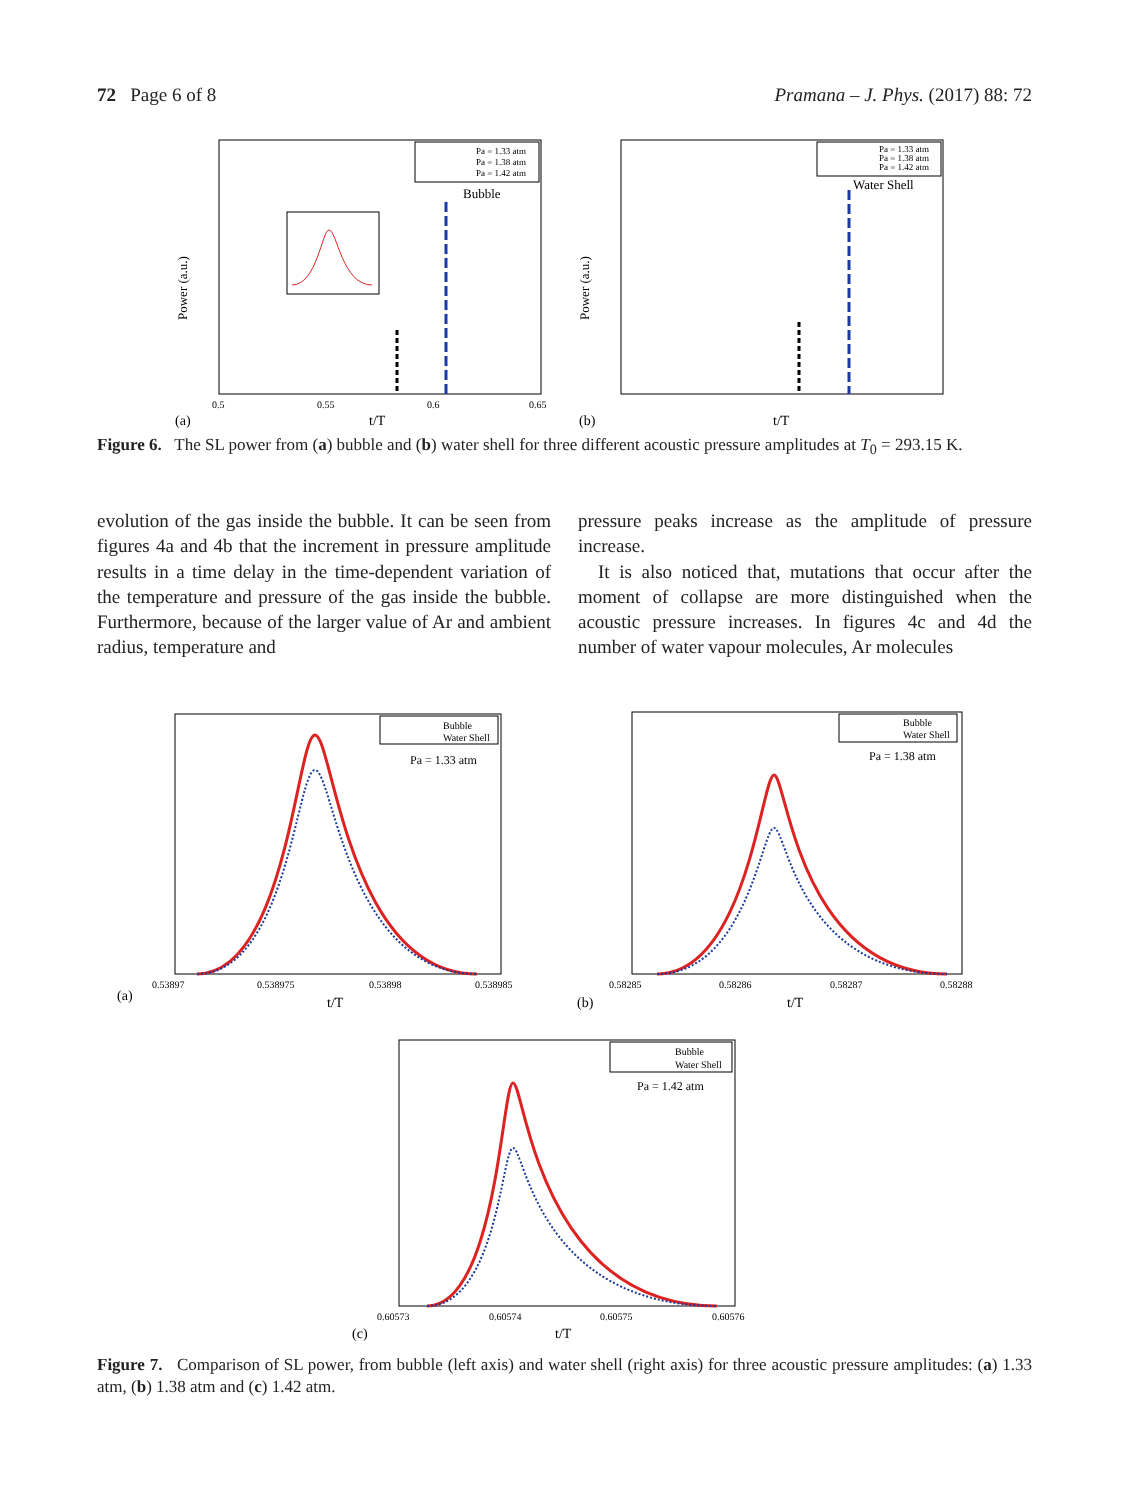72 Page 6 of 8 Pramana – J. Phys. (2017) 88: 72
Power (a.u.)
t/T
(a)
0.5
0.55
0.6
0.65
Pa = 1.33 atm
Pa = 1.38 atm
Pa = 1.42 atm
Bubble
Power (a.u.)
t/T
(b)
Pa = 1.33 atm
Pa = 1.38 atm
Pa = 1.42 atm
Water Shell
Figure 6. The SL power from (a) bubble and (b) water shell for three different acoustic pressure amplitudes at T<sub>0</sub> = 293.15 K.
evolution of the gas inside the bubble. It can be seen from figures 4a and 4b that the increment in pressure amplitude results in a time delay in the time-dependent variation of the temperature and pressure of the gas inside the bubble. Furthermore, because of the larger value of Ar and ambient radius, temperature and
pressure peaks increase as the amplitude of pressure increase.
It is also noticed that, mutations that occur after the moment of collapse are more distinguished when the acoustic pressure increases. In figures 4c and 4d the number of water vapour molecules, Ar molecules
Bubble
Water Shell
Pa = 1.33 atm
(a)
t/T
0.53897
0.538975
0.53898
0.538985
Bubble
Water Shell
Pa = 1.38 atm
(b)
t/T
0.58285
0.58286
0.58287
0.58288
Bubble
Water Shell
Pa = 1.42 atm
(c)
t/T
0.60573
0.60574
0.60575
0.60576
Figure 7. Comparison of SL power, from bubble (left axis) and water shell (right axis) for three acoustic pressure amplitudes: (a) 1.33 atm, (b) 1.38 atm and (c) 1.42 atm.